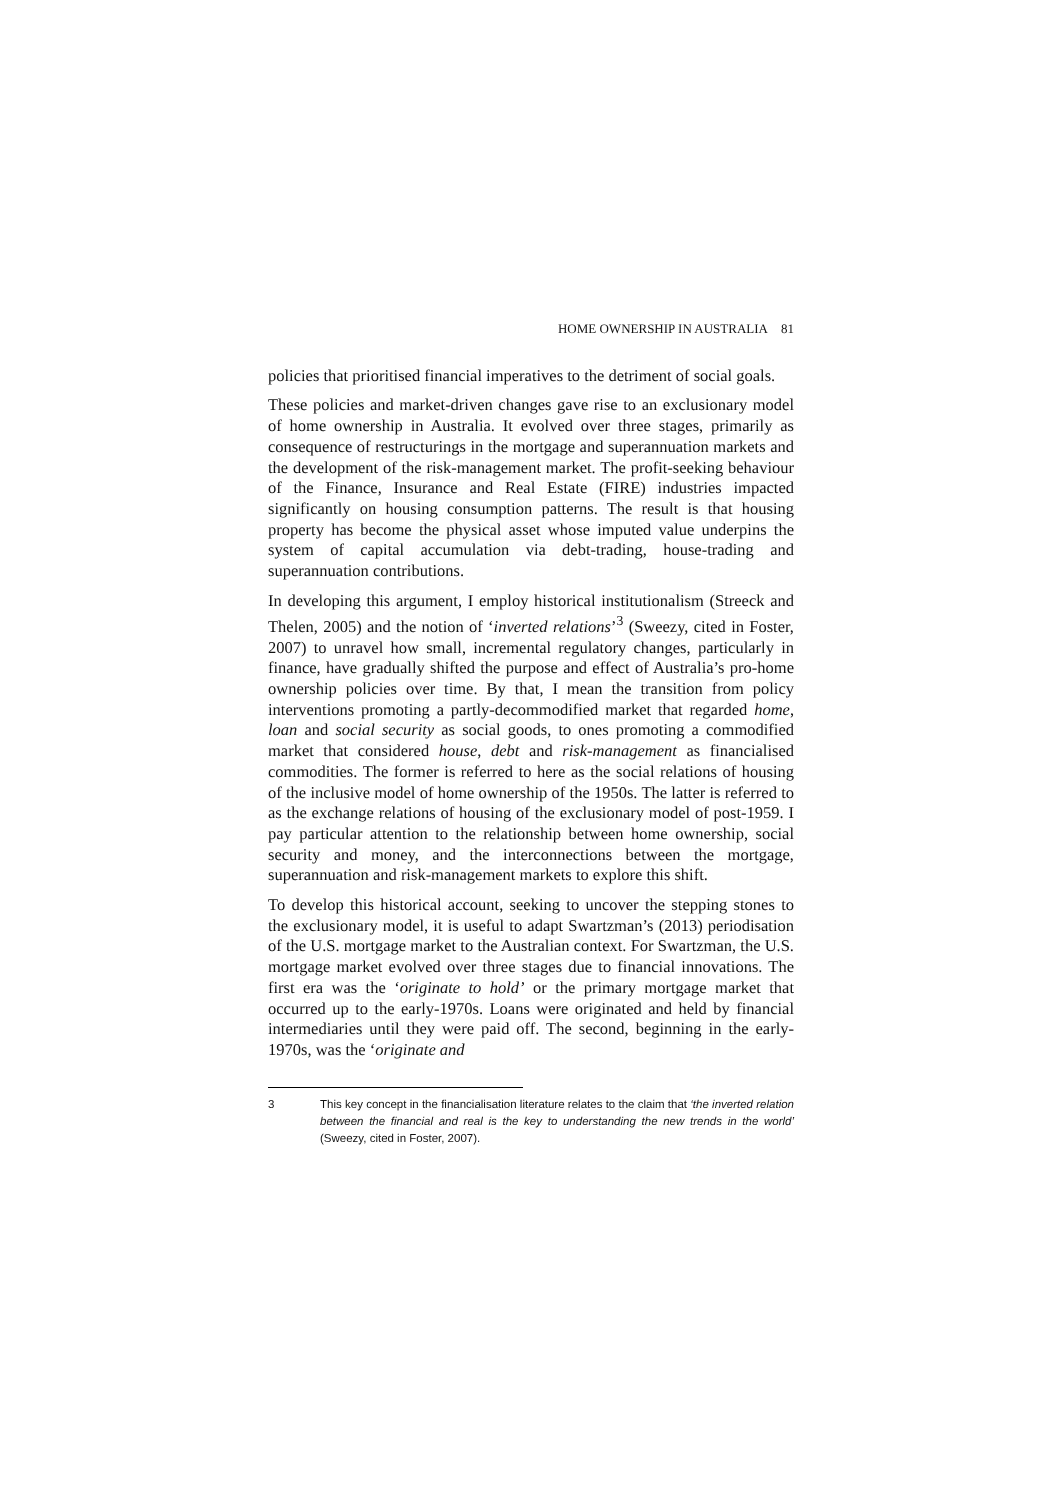HOME OWNERSHIP IN AUSTRALIA 81
policies that prioritised financial imperatives to the detriment of social goals.
These policies and market-driven changes gave rise to an exclusionary model of home ownership in Australia. It evolved over three stages, primarily as consequence of restructurings in the mortgage and superannuation markets and the development of the risk-management market. The profit-seeking behaviour of the Finance, Insurance and Real Estate (FIRE) industries impacted significantly on housing consumption patterns. The result is that housing property has become the physical asset whose imputed value underpins the system of capital accumulation via debt-trading, house-trading and superannuation contributions.
In developing this argument, I employ historical institutionalism (Streeck and Thelen, 2005) and the notion of ‘inverted relations’<sup>3</sup> (Sweezy, cited in Foster, 2007) to unravel how small, incremental regulatory changes, particularly in finance, have gradually shifted the purpose and effect of Australia’s pro-home ownership policies over time. By that, I mean the transition from policy interventions promoting a partly-decommodified market that regarded home, loan and social security as social goods, to ones promoting a commodified market that considered house, debt and risk-management as financialised commodities. The former is referred to here as the social relations of housing of the inclusive model of home ownership of the 1950s. The latter is referred to as the exchange relations of housing of the exclusionary model of post-1959. I pay particular attention to the relationship between home ownership, social security and money, and the interconnections between the mortgage, superannuation and risk-management markets to explore this shift.
To develop this historical account, seeking to uncover the stepping stones to the exclusionary model, it is useful to adapt Swartzman’s (2013) periodisation of the U.S. mortgage market to the Australian context. For Swartzman, the U.S. mortgage market evolved over three stages due to financial innovations. The first era was the ‘originate to hold’ or the primary mortgage market that occurred up to the early-1970s. Loans were originated and held by financial intermediaries until they were paid off. The second, beginning in the early-1970s, was the ‘originate and
3 This key concept in the financialisation literature relates to the claim that ‘the inverted relation between the financial and real is the key to understanding the new trends in the world’ (Sweezy, cited in Foster, 2007).